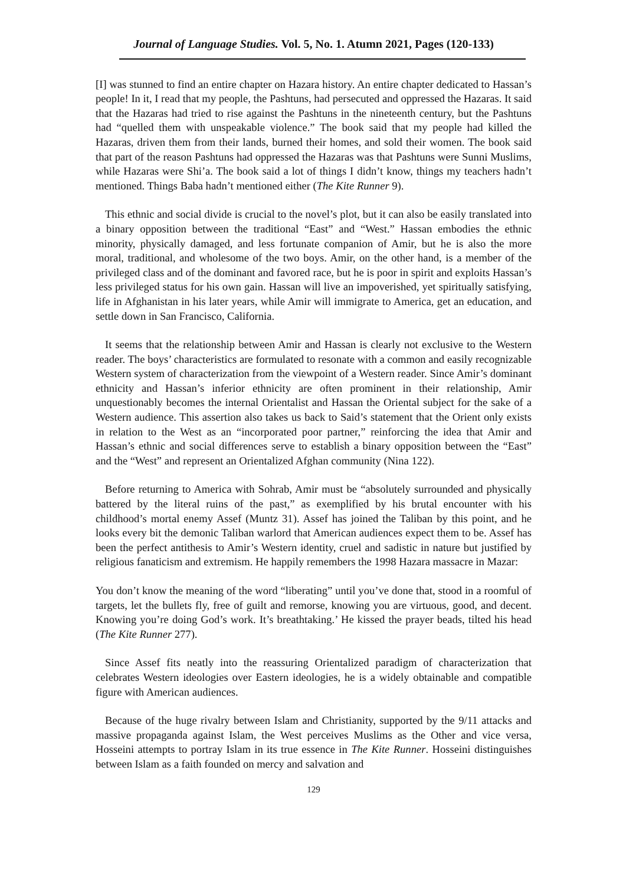Journal of Language Studies. Vol. 5, No. 1. Atumn 2021, Pages (120-133)
[I] was stunned to find an entire chapter on Hazara history. An entire chapter dedicated to Hassan’s people! In it, I read that my people, the Pashtuns, had persecuted and oppressed the Hazaras. It said that the Hazaras had tried to rise against the Pashtuns in the nineteenth century, but the Pashtuns had “quelled them with unspeakable violence.” The book said that my people had killed the Hazaras, driven them from their lands, burned their homes, and sold their women. The book said that part of the reason Pashtuns had oppressed the Hazaras was that Pashtuns were Sunni Muslims, while Hazaras were Shi’a. The book said a lot of things I didn’t know, things my teachers hadn’t mentioned. Things Baba hadn’t mentioned either (The Kite Runner 9).
This ethnic and social divide is crucial to the novel’s plot, but it can also be easily translated into a binary opposition between the traditional “East” and “West.” Hassan embodies the ethnic minority, physically damaged, and less fortunate companion of Amir, but he is also the more moral, traditional, and wholesome of the two boys. Amir, on the other hand, is a member of the privileged class and of the dominant and favored race, but he is poor in spirit and exploits Hassan’s less privileged status for his own gain. Hassan will live an impoverished, yet spiritually satisfying, life in Afghanistan in his later years, while Amir will immigrate to America, get an education, and settle down in San Francisco, California.
It seems that the relationship between Amir and Hassan is clearly not exclusive to the Western reader. The boys’ characteristics are formulated to resonate with a common and easily recognizable Western system of characterization from the viewpoint of a Western reader. Since Amir’s dominant ethnicity and Hassan’s inferior ethnicity are often prominent in their relationship, Amir unquestionably becomes the internal Orientalist and Hassan the Oriental subject for the sake of a Western audience. This assertion also takes us back to Said’s statement that the Orient only exists in relation to the West as an “incorporated poor partner,” reinforcing the idea that Amir and Hassan’s ethnic and social differences serve to establish a binary opposition between the “East” and the “West” and represent an Orientalized Afghan community (Nina 122).
Before returning to America with Sohrab, Amir must be “absolutely surrounded and physically battered by the literal ruins of the past,” as exemplified by his brutal encounter with his childhood’s mortal enemy Assef (Muntz 31). Assef has joined the Taliban by this point, and he looks every bit the demonic Taliban warlord that American audiences expect them to be. Assef has been the perfect antithesis to Amir’s Western identity, cruel and sadistic in nature but justified by religious fanaticism and extremism. He happily remembers the 1998 Hazara massacre in Mazar:
You don’t know the meaning of the word “liberating” until you’ve done that, stood in a roomful of targets, let the bullets fly, free of guilt and remorse, knowing you are virtuous, good, and decent. Knowing you’re doing God’s work. It’s breathtaking.’ He kissed the prayer beads, tilted his head (The Kite Runner 277).
Since Assef fits neatly into the reassuring Orientalized paradigm of characterization that celebrates Western ideologies over Eastern ideologies, he is a widely obtainable and compatible figure with American audiences.
Because of the huge rivalry between Islam and Christianity, supported by the 9/11 attacks and massive propaganda against Islam, the West perceives Muslims as the Other and vice versa, Hosseini attempts to portray Islam in its true essence in The Kite Runner. Hosseini distinguishes between Islam as a faith founded on mercy and salvation and
129